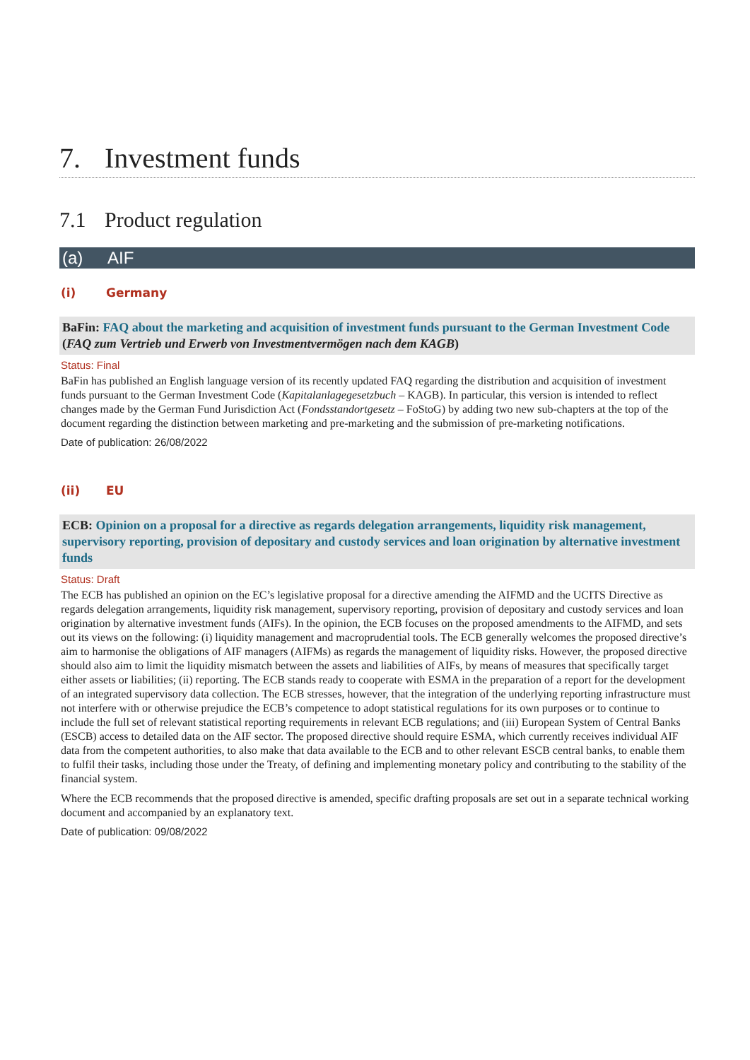7. Investment funds
7.1 Product regulation
(a) AIF
(i) Germany
BaFin: FAQ about the marketing and acquisition of investment funds pursuant to the German Investment Code (FAQ zum Vertrieb und Erwerb von Investmentvermögen nach dem KAGB)
Status: Final
BaFin has published an English language version of its recently updated FAQ regarding the distribution and acquisition of investment funds pursuant to the German Investment Code (Kapitalanlagegesetzbuch – KAGB). In particular, this version is intended to reflect changes made by the German Fund Jurisdiction Act (Fondsstandortgesetz – FoStoG) by adding two new sub-chapters at the top of the document regarding the distinction between marketing and pre-marketing and the submission of pre-marketing notifications.
Date of publication: 26/08/2022
(ii) EU
ECB: Opinion on a proposal for a directive as regards delegation arrangements, liquidity risk management, supervisory reporting, provision of depositary and custody services and loan origination by alternative investment funds
Status: Draft
The ECB has published an opinion on the EC’s legislative proposal for a directive amending the AIFMD and the UCITS Directive as regards delegation arrangements, liquidity risk management, supervisory reporting, provision of depositary and custody services and loan origination by alternative investment funds (AIFs). In the opinion, the ECB focuses on the proposed amendments to the AIFMD, and sets out its views on the following: (i) liquidity management and macroprudential tools. The ECB generally welcomes the proposed directive’s aim to harmonise the obligations of AIF managers (AIFMs) as regards the management of liquidity risks. However, the proposed directive should also aim to limit the liquidity mismatch between the assets and liabilities of AIFs, by means of measures that specifically target either assets or liabilities; (ii) reporting. The ECB stands ready to cooperate with ESMA in the preparation of a report for the development of an integrated supervisory data collection. The ECB stresses, however, that the integration of the underlying reporting infrastructure must not interfere with or otherwise prejudice the ECB’s competence to adopt statistical regulations for its own purposes or to continue to include the full set of relevant statistical reporting requirements in relevant ECB regulations; and (iii) European System of Central Banks (ESCB) access to detailed data on the AIF sector. The proposed directive should require ESMA, which currently receives individual AIF data from the competent authorities, to also make that data available to the ECB and to other relevant ESCB central banks, to enable them to fulfil their tasks, including those under the Treaty, of defining and implementing monetary policy and contributing to the stability of the financial system.
Where the ECB recommends that the proposed directive is amended, specific drafting proposals are set out in a separate technical working document and accompanied by an explanatory text.
Date of publication: 09/08/2022